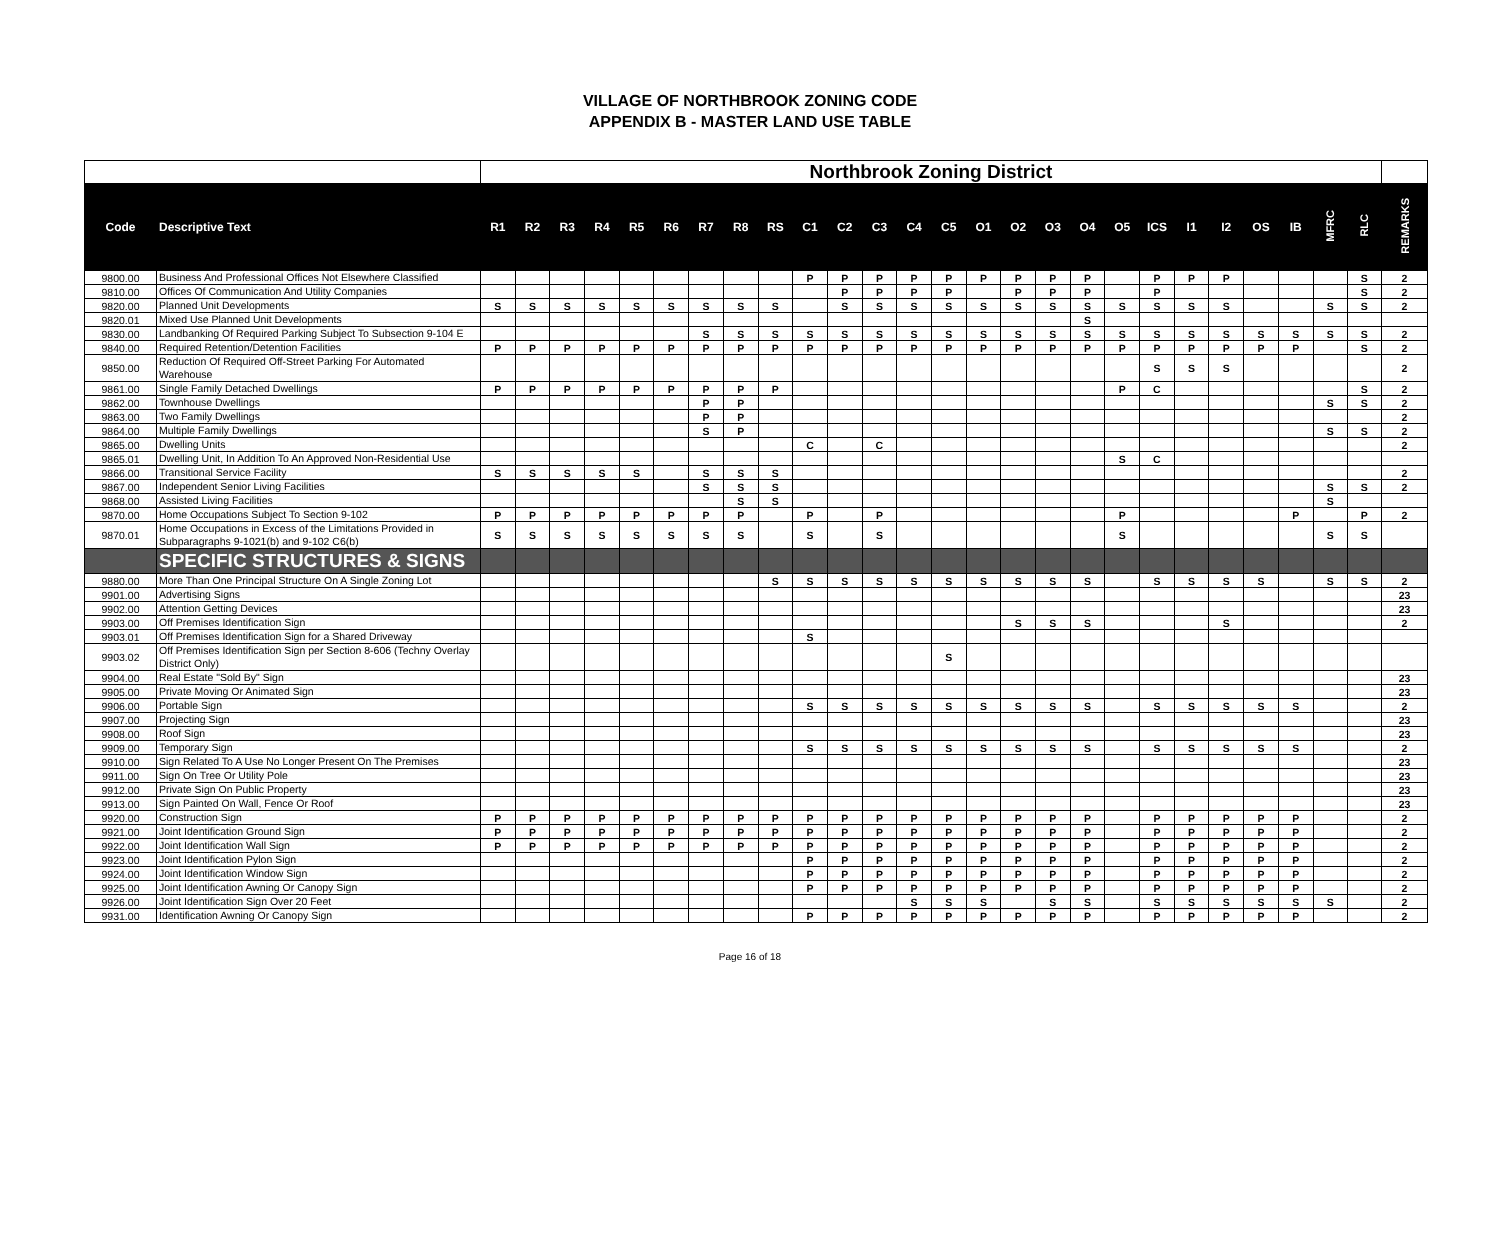VILLAGE OF NORTHBROOK ZONING CODE
APPENDIX B - MASTER LAND USE TABLE
| | | Northbrook Zoning District | | | | | | | | | | | | | | | | | | | | | | | | | | |
| --- | --- | --- | --- | --- | --- | --- | --- | --- | --- | --- | --- | --- | --- | --- | --- | --- | --- | --- | --- | --- | --- | --- | --- | --- | --- | --- | --- | --- |
| Code | Descriptive Text | R1 | R2 | R3 | R4 | R5 | R6 | R7 | R8 | RS | C1 | C2 | C3 | C4 | C5 | O1 | O2 | O3 | O4 | O5 | ICS | I1 | I2 | OS | IB | MFRC | RLC | REMARKS |
| 9800.00 | Business And Professional Offices Not Elsewhere Classified | | | | | | | | | | P | P | P | P | P | P | P | P | P | | P | P | P | | | | S | 2 |
| 9810.00 | Offices Of Communication And Utility Companies | | | | | | | | | | | P | P | P | P | | P | P | P | | P | | | | | | S | 2 |
| 9820.00 | Planned Unit Developments | S | S | S | S | S | S | S | S | S | | S | S | S | S | S | S | S | S | S | S | S | S | | | S | S | 2 |
| 9820.01 | Mixed Use Planned Unit Developments | | | | | | | | | | | | | | | | | | S | | | | | | | | | |
| 9830.00 | Landbanking Of Required Parking Subject To Subsection 9-104 E | | | | | | | S | S | S | S | S | S | S | S | S | S | S | S | S | S | S | S | S | S | S | S | 2 |
| 9840.00 | Required Retention/Detention Facilities | P | P | P | P | P | P | P | P | P | P | P | P | P | P | P | P | P | P | P | P | P | P | P | P | | S | 2 |
| 9850.00 | Reduction Of Required Off-Street Parking For Automated Warehouse | | | | | | | | | | | | | | | | | | | | S | S | S | | | | | 2 |
| 9861.00 | Single Family Detached Dwellings | P | P | P | P | P | P | P | P | P | | | | | | | | | | P | C | | | | | | S | 2 |
| 9862.00 | Townhouse Dwellings | | | | | | | P | P | | | | | | | | | | | | | | | | | S | S | 2 |
| 9863.00 | Two Family Dwellings | | | | | | | P | P | | | | | | | | | | | | | | | | | | | 2 |
| 9864.00 | Multiple Family Dwellings | | | | | | | S | P | | | | | | | | | | | | | | | | | S | S | 2 |
| 9865.00 | Dwelling Units | | | | | | | | | | C | | C | | | | | | | | | | | | | | | 2 |
| 9865.01 | Dwelling Unit, In Addition To An Approved Non-Residential Use | | | | | | | | | | | | | | | | | | | S | C | | | | | | | |
| 9866.00 | Transitional Service Facility | S | S | S | S | S | | S | S | S | | | | | | | | | | | | | | | | | | 2 |
| 9867.00 | Independent Senior Living Facilities | | | | | | | S | S | S | | | | | | | | | | | | | | | | S | S | 2 |
| 9868.00 | Assisted Living Facilities | | | | | | | | S | S | | | | | | | | | | | | | | | | S | | |
| 9870.00 | Home Occupations Subject To Section 9-102 | P | P | P | P | P | P | P | P | | P | | P | | | | | | | P | | | | | P | | P | 2 |
| 9870.01 | Home Occupations in Excess of the Limitations Provided in Subparagraphs 9-1021(b) and 9-102 C6(b) | S | S | S | S | S | S | S | S | | S | | S | | | | | | | S | | | | | | S | S | |
| | SPECIFIC STRUCTURES & SIGNS | | | | | | | | | | | | | | | | | | | | | | | | | | | |
| 9880.00 | More Than One Principal Structure On A Single Zoning Lot | | | | | | | | | S | S | S | S | S | S | S | S | S | S | | S | S | S | S | | S | S | 2 |
| 9901.00 | Advertising Signs | | | | | | | | | | | | | | | | | | | | | | | | | | | 23 |
| 9902.00 | Attention Getting Devices | | | | | | | | | | | | | | | | | | | | | | | | | | | 23 |
| 9903.00 | Off Premises Identification Sign | | | | | | | | | | | | | | | | S | S | S | | | | S | | | | | 2 |
| 9903.01 | Off Premises Identification Sign for a Shared Driveway | | | | | | | | | | S | | | | | | | | | | | | | | | | | |
| 9903.02 | Off Premises Identification Sign per Section 8-606 (Techny Overlay District Only) | | | | | | | | | | | | | | S | | | | | | | | | | | | | |
| 9904.00 | Real Estate "Sold By" Sign | | | | | | | | | | | | | | | | | | | | | | | | | | | 23 |
| 9905.00 | Private Moving Or Animated Sign | | | | | | | | | | | | | | | | | | | | | | | | | | | 23 |
| 9906.00 | Portable Sign | | | | | | | | | | S | S | S | S | S | S | S | S | S | | S | S | S | S | S | | | 2 |
| 9907.00 | Projecting Sign | | | | | | | | | | | | | | | | | | | | | | | | | | | 23 |
| 9908.00 | Roof Sign | | | | | | | | | | | | | | | | | | | | | | | | | | | 23 |
| 9909.00 | Temporary Sign | | | | | | | | | | S | S | S | S | S | S | S | S | S | | S | S | S | S | S | | | 2 |
| 9910.00 | Sign Related To A Use No Longer Present On The Premises | | | | | | | | | | | | | | | | | | | | | | | | | | | 23 |
| 9911.00 | Sign On Tree Or Utility Pole | | | | | | | | | | | | | | | | | | | | | | | | | | | 23 |
| 9912.00 | Private Sign On Public Property | | | | | | | | | | | | | | | | | | | | | | | | | | | 23 |
| 9913.00 | Sign Painted On Wall, Fence Or Roof | | | | | | | | | | | | | | | | | | | | | | | | | | | 23 |
| 9920.00 | Construction Sign | P | P | P | P | P | P | P | P | P | P | P | P | P | P | P | P | P | P | | P | P | P | P | P | | | 2 |
| 9921.00 | Joint Identification Ground Sign | P | P | P | P | P | P | P | P | P | P | P | P | P | P | P | P | P | P | | P | P | P | P | P | | | 2 |
| 9922.00 | Joint Identification Wall Sign | P | P | P | P | P | P | P | P | P | P | P | P | P | P | P | P | P | P | | P | P | P | P | P | | | 2 |
| 9923.00 | Joint Identification Pylon Sign | | | | | | | | | | P | P | P | P | P | P | P | P | P | | P | P | P | P | P | | | 2 |
| 9924.00 | Joint Identification Window Sign | | | | | | | | | | P | P | P | P | P | P | P | P | P | | P | P | P | P | P | | | 2 |
| 9925.00 | Joint Identification Awning Or Canopy Sign | | | | | | | | | | P | P | P | P | P | P | P | P | P | | P | P | P | P | P | | | 2 |
| 9926.00 | Joint Identification Sign Over 20 Feet | | | | | | | | | | | | | S | S | S | | S | S | | S | S | S | S | S | S | | 2 |
| 9931.00 | Identification Awning Or Canopy Sign | | | | | | | | | | P | P | P | P | P | P | P | P | P | | P | P | P | P | P | | | 2 |
Page 16 of 18